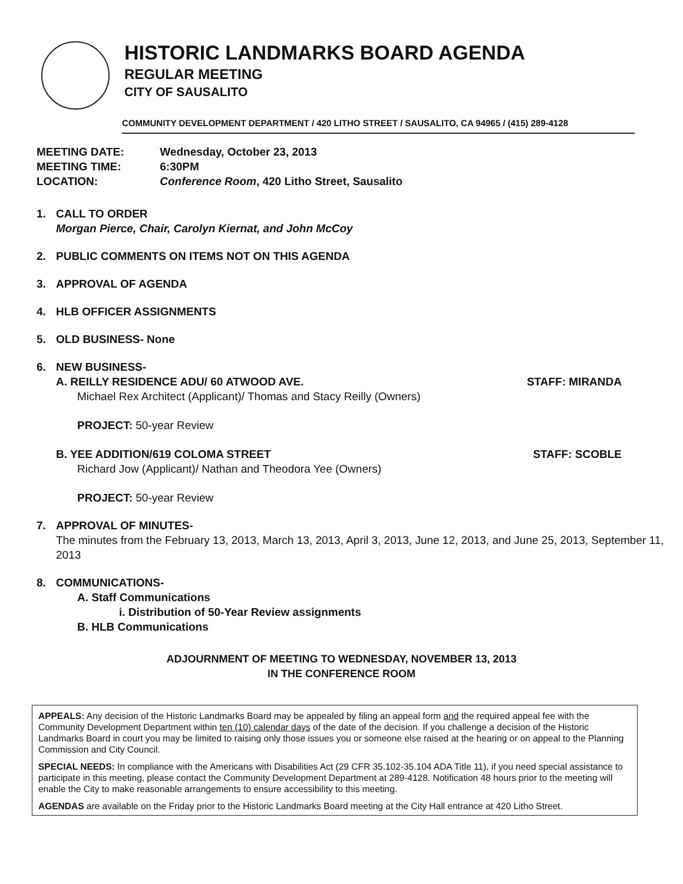HISTORIC LANDMARKS BOARD AGENDA
REGULAR MEETING
CITY OF SAUSALITO
COMMUNITY DEVELOPMENT DEPARTMENT / 420 LITHO STREET / SAUSALITO, CA 94965 / (415) 289-4128
MEETING DATE: Wednesday, October 23, 2013
MEETING TIME: 6:30PM
LOCATION: Conference Room, 420 Litho Street, Sausalito
1. CALL TO ORDER
Morgan Pierce, Chair, Carolyn Kiernat, and John McCoy
2. PUBLIC COMMENTS ON ITEMS NOT ON THIS AGENDA
3. APPROVAL OF AGENDA
4. HLB OFFICER ASSIGNMENTS
5. OLD BUSINESS- None
6. NEW BUSINESS-
A. REILLY RESIDENCE ADU/ 60 ATWOOD AVE. STAFF: MIRANDA
Michael Rex Architect (Applicant)/ Thomas and Stacy Reilly (Owners)
PROJECT: 50-year Review
B. YEE ADDITION/619 COLOMA STREET STAFF: SCOBLE
Richard Jow (Applicant)/ Nathan and Theodora Yee (Owners)
PROJECT: 50-year Review
7. APPROVAL OF MINUTES-
The minutes from the February 13, 2013, March 13, 2013, April 3, 2013, June 12, 2013, and June 25, 2013, September 11, 2013
8. COMMUNICATIONS-
A. Staff Communications
i. Distribution of 50-Year Review assignments
B. HLB Communications
ADJOURNMENT OF MEETING TO WEDNESDAY, NOVEMBER 13, 2013
IN THE CONFERENCE ROOM
APPEALS: Any decision of the Historic Landmarks Board may be appealed by filing an appeal form and the required appeal fee with the Community Development Department within ten (10) calendar days of the date of the decision. If you challenge a decision of the Historic Landmarks Board in court you may be limited to raising only those issues you or someone else raised at the hearing or on appeal to the Planning Commission and City Council.
SPECIAL NEEDS: In compliance with the Americans with Disabilities Act (29 CFR 35.102-35.104 ADA Title 11), if you need special assistance to participate in this meeting, please contact the Community Development Department at 289-4128. Notification 48 hours prior to the meeting will enable the City to make reasonable arrangements to ensure accessibility to this meeting.
AGENDAS are available on the Friday prior to the Historic Landmarks Board meeting at the City Hall entrance at 420 Litho Street.